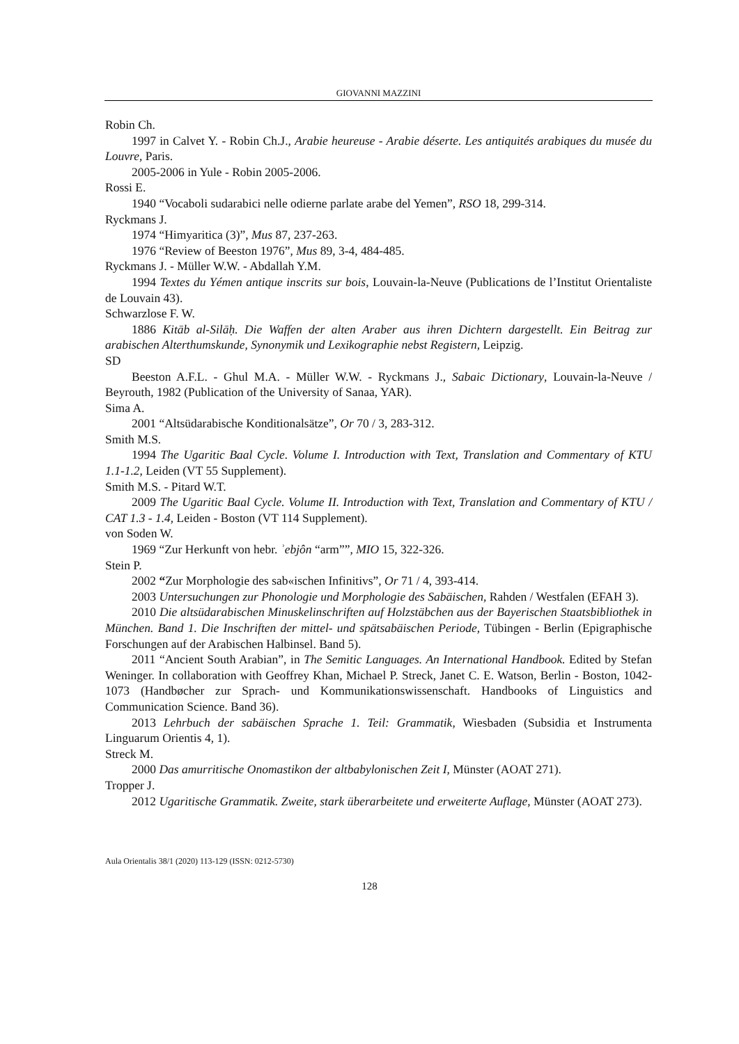GIOVANNI MAZZINI
Robin Ch.
1997 in Calvet Y. - Robin Ch.J., Arabie heureuse - Arabie déserte. Les antiquités arabiques du musée du Louvre, Paris.
2005-2006 in Yule - Robin 2005-2006.
Rossi E.
1940 “Vocaboli sudarabici nelle odierne parlate arabe del Yemen”, RSO 18, 299-314.
Ryckmans J.
1974 “Himyaritica (3)”, Mus 87, 237-263.
1976 “Review of Beeston 1976”, Mus 89, 3-4, 484-485.
Ryckmans J. - Müller W.W. - Abdallah Y.M.
1994 Textes du Yémen antique inscrits sur bois, Louvain-la-Neuve (Publications de l’Institut Orientaliste de Louvain 43).
Schwarzlose F. W.
1886 Kitāb al-Silāḥ. Die Waffen der alten Araber aus ihren Dichtern dargestellt. Ein Beitrag zur arabischen Alterthumskunde, Synonymik und Lexikographie nebst Registern, Leipzig.
SD
Beeston A.F.L. - Ghul M.A. - Müller W.W. - Ryckmans J., Sabaic Dictionary, Louvain-la-Neuve / Beyrouth, 1982 (Publication of the University of Sanaa, YAR).
Sima A.
2001 “Altsüdarabische Konditionalsätze”, Or 70 / 3, 283-312.
Smith M.S.
1994 The Ugaritic Baal Cycle. Volume I. Introduction with Text, Translation and Commentary of KTU 1.1-1.2, Leiden (VT 55 Supplement).
Smith M.S. - Pitard W.T.
2009 The Ugaritic Baal Cycle. Volume II. Introduction with Text, Translation and Commentary of KTU / CAT 1.3 - 1.4, Leiden - Boston (VT 114 Supplement).
von Soden W.
1969 “Zur Herkunft von hebr. ʾebjôn “arm””, MIO 15, 322-326.
Stein P.
2002 “Zur Morphologie des sab«ischen Infinitivs”, Or 71 / 4, 393-414.
2003 Untersuchungen zur Phonologie und Morphologie des Sabäischen, Rahden / Westfalen (EFAH 3).
2010 Die altsüdarabischen Minuskelinschriften auf Holzstäbchen aus der Bayerischen Staatsbibliothek in München. Band 1. Die Inschriften der mittel- und spätsabäischen Periode, Tübingen - Berlin (Epigraphische Forschungen auf der Arabischen Halbinsel. Band 5).
2011 “Ancient South Arabian”, in The Semitic Languages. An International Handbook. Edited by Stefan Weninger. In collaboration with Geoffrey Khan, Michael P. Streck, Janet C. E. Watson, Berlin - Boston, 1042-1073 (Handbøcher zur Sprach- und Kommunikationswissenschaft. Handbooks of Linguistics and Communication Science. Band 36).
2013 Lehrbuch der sabäischen Sprache 1. Teil: Grammatik, Wiesbaden (Subsidia et Instrumenta Linguarum Orientis 4, 1).
Streck M.
2000 Das amurritische Onomastikon der altbabylonischen Zeit I, Münster (AOAT 271).
Tropper J.
2012 Ugaritische Grammatik. Zweite, stark überarbeitete und erweiterte Auflage, Münster (AOAT 273).
Aula Orientalis 38/1 (2020) 113-129 (ISSN: 0212-5730)
128